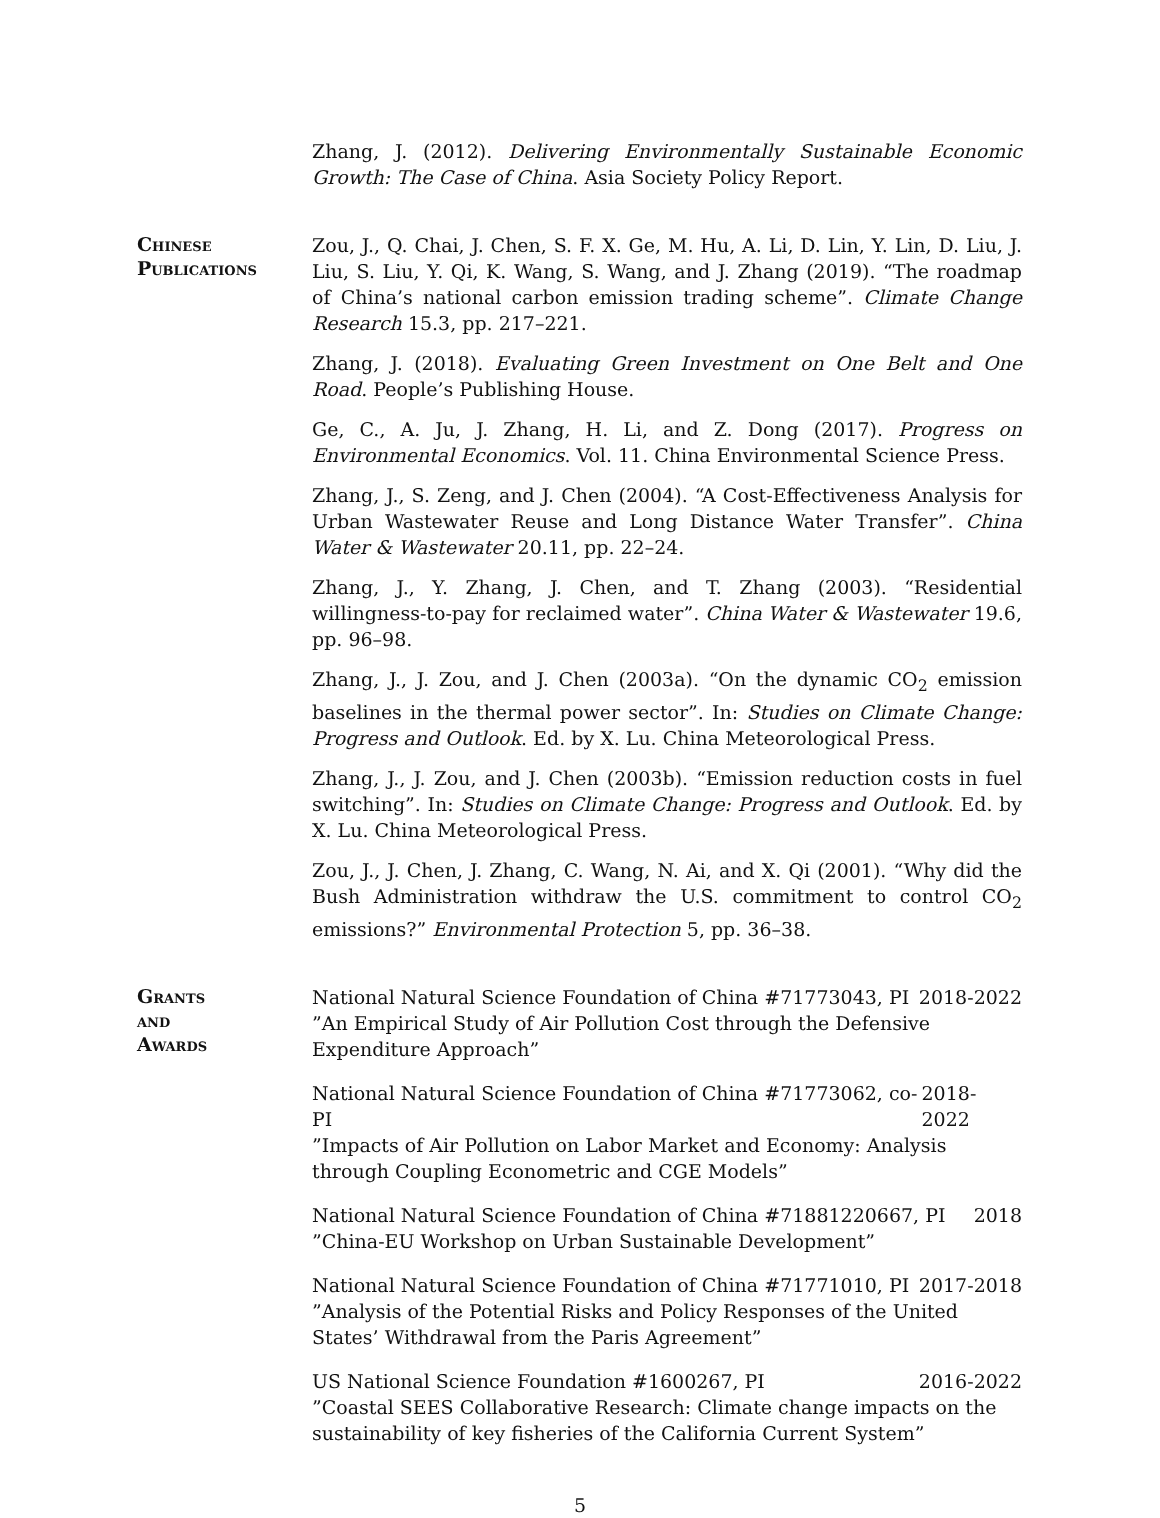Zhang, J. (2012). Delivering Environmentally Sustainable Economic Growth: The Case of China. Asia Society Policy Report.
Chinese Publications
Zou, J., Q. Chai, J. Chen, S. F. X. Ge, M. Hu, A. Li, D. Lin, Y. Lin, D. Liu, J. Liu, S. Liu, Y. Qi, K. Wang, S. Wang, and J. Zhang (2019). “The roadmap of China’s national carbon emission trading scheme”. Climate Change Research 15.3, pp. 217–221.
Zhang, J. (2018). Evaluating Green Investment on One Belt and One Road. People’s Publishing House.
Ge, C., A. Ju, J. Zhang, H. Li, and Z. Dong (2017). Progress on Environmental Economics. Vol. 11. China Environmental Science Press.
Zhang, J., S. Zeng, and J. Chen (2004). “A Cost-Effectiveness Analysis for Urban Wastewater Reuse and Long Distance Water Transfer”. China Water & Wastewater 20.11, pp. 22–24.
Zhang, J., Y. Zhang, J. Chen, and T. Zhang (2003). “Residential willingness-to-pay for reclaimed water”. China Water & Wastewater 19.6, pp. 96–98.
Zhang, J., J. Zou, and J. Chen (2003a). “On the dynamic CO<sub>2</sub> emission baselines in the thermal power sector”. In: Studies on Climate Change: Progress and Outlook. Ed. by X. Lu. China Meteorological Press.
Zhang, J., J. Zou, and J. Chen (2003b). “Emission reduction costs in fuel switching”. In: Studies on Climate Change: Progress and Outlook. Ed. by X. Lu. China Meteorological Press.
Zou, J., J. Chen, J. Zhang, C. Wang, N. Ai, and X. Qi (2001). “Why did the Bush Administration withdraw the U.S. commitment to control CO<sub>2</sub> emissions?” Environmental Protection 5, pp. 36–38.
Grants
and
Awards
National Natural Science Foundation of China #71773043, PI 2018-2022
”An Empirical Study of Air Pollution Cost through the Defensive Expenditure Approach”
National Natural Science Foundation of China #71773062, co-PI 2018-2022
”Impacts of Air Pollution on Labor Market and Economy: Analysis through Coupling Econometric and CGE Models”
National Natural Science Foundation of China #71881220667, PI 2018
”China-EU Workshop on Urban Sustainable Development”
National Natural Science Foundation of China #71771010, PI 2017-2018
”Analysis of the Potential Risks and Policy Responses of the United States’ Withdrawal from the Paris Agreement”
US National Science Foundation #1600267, PI 2016-2022
”Coastal SEES Collaborative Research: Climate change impacts on the sustainability of key fisheries of the California Current System”
5